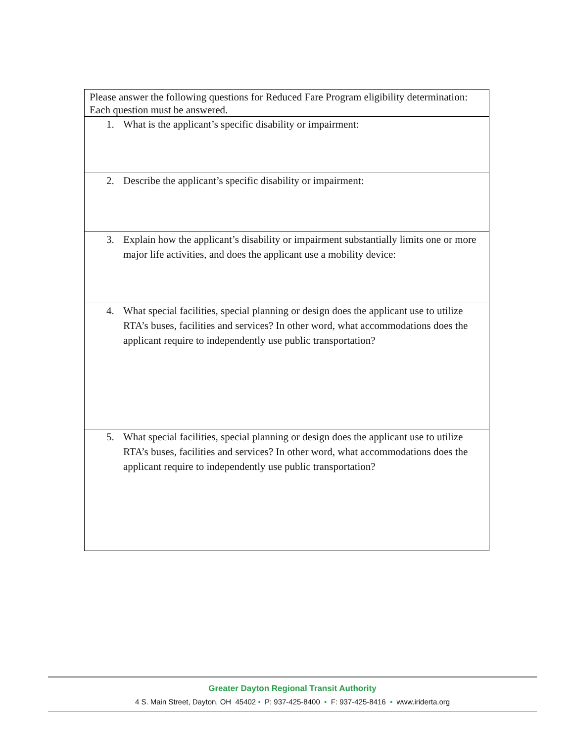| Please answer the following questions for Reduced Fare Program eligibility determination: Each question must be answered. |
| 1. What is the applicant’s specific disability or impairment: |
| 2. Describe the applicant’s specific disability or impairment: |
| 3. Explain how the applicant’s disability or impairment substantially limits one or more major life activities, and does the applicant use a mobility device: |
| 4. What special facilities, special planning or design does the applicant use to utilize RTA’s buses, facilities and services? In other word, what accommodations does the applicant require to independently use public transportation? |
| 5. What special facilities, special planning or design does the applicant use to utilize RTA’s buses, facilities and services? In other word, what accommodations does the applicant require to independently use public transportation? |
Greater Dayton Regional Transit Authority
4 S. Main Street, Dayton, OH 45402 • P: 937-425-8400 • F: 937-425-8416 • www.iriderta.org